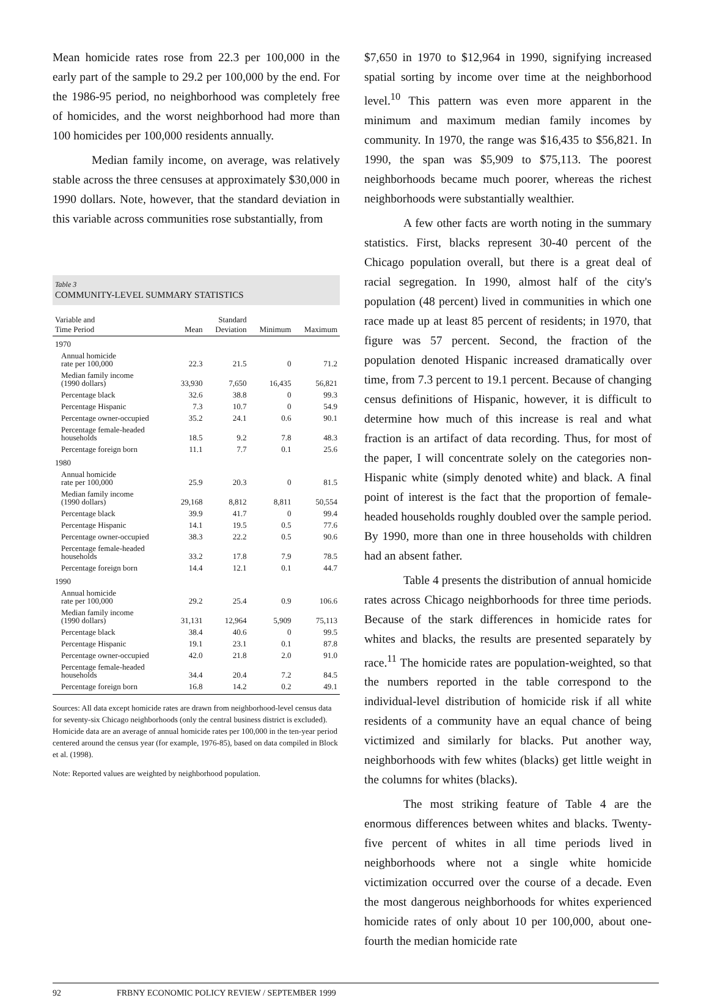Mean homicide rates rose from 22.3 per 100,000 in the early part of the sample to 29.2 per 100,000 by the end. For the 1986-95 period, no neighborhood was completely free of homicides, and the worst neighborhood had more than 100 homicides per 100,000 residents annually.
Median family income, on average, was relatively stable across the three censuses at approximately $30,000 in 1990 dollars. Note, however, that the standard deviation in this variable across communities rose substantially, from
Table 3
COMMUNITY-LEVEL SUMMARY STATISTICS
| Variable and Time Period | Mean | Standard Deviation | Minimum | Maximum |
| --- | --- | --- | --- | --- |
| 1970 | | | | |
| Annual homicide rate per 100,000 | 22.3 | 21.5 | 0 | 71.2 |
| Median family income (1990 dollars) | 33,930 | 7,650 | 16,435 | 56,821 |
| Percentage black | 32.6 | 38.8 | 0 | 99.3 |
| Percentage Hispanic | 7.3 | 10.7 | 0 | 54.9 |
| Percentage owner-occupied | 35.2 | 24.1 | 0.6 | 90.1 |
| Percentage female-headed households | 18.5 | 9.2 | 7.8 | 48.3 |
| Percentage foreign born | 11.1 | 7.7 | 0.1 | 25.6 |
| 1980 | | | | |
| Annual homicide rate per 100,000 | 25.9 | 20.3 | 0 | 81.5 |
| Median family income (1990 dollars) | 29,168 | 8,812 | 8,811 | 50,554 |
| Percentage black | 39.9 | 41.7 | 0 | 99.4 |
| Percentage Hispanic | 14.1 | 19.5 | 0.5 | 77.6 |
| Percentage owner-occupied | 38.3 | 22.2 | 0.5 | 90.6 |
| Percentage female-headed households | 33.2 | 17.8 | 7.9 | 78.5 |
| Percentage foreign born | 14.4 | 12.1 | 0.1 | 44.7 |
| 1990 | | | | |
| Annual homicide rate per 100,000 | 29.2 | 25.4 | 0.9 | 106.6 |
| Median family income (1990 dollars) | 31,131 | 12,964 | 5,909 | 75,113 |
| Percentage black | 38.4 | 40.6 | 0 | 99.5 |
| Percentage Hispanic | 19.1 | 23.1 | 0.1 | 87.8 |
| Percentage owner-occupied | 42.0 | 21.8 | 2.0 | 91.0 |
| Percentage female-headed households | 34.4 | 20.4 | 7.2 | 84.5 |
| Percentage foreign born | 16.8 | 14.2 | 0.2 | 49.1 |
Sources: All data except homicide rates are drawn from neighborhood-level census data for seventy-six Chicago neighborhoods (only the central business district is excluded). Homicide data are an average of annual homicide rates per 100,000 in the ten-year period centered around the census year (for example, 1976-85), based on data compiled in Block et al. (1998).
Note: Reported values are weighted by neighborhood population.
$7,650 in 1970 to $12,964 in 1990, signifying increased spatial sorting by income over time at the neighborhood level.<sup>10</sup> This pattern was even more apparent in the minimum and maximum median family incomes by community. In 1970, the range was $16,435 to $56,821. In 1990, the span was $5,909 to $75,113. The poorest neighborhoods became much poorer, whereas the richest neighborhoods were substantially wealthier.
A few other facts are worth noting in the summary statistics. First, blacks represent 30-40 percent of the Chicago population overall, but there is a great deal of racial segregation. In 1990, almost half of the city's population (48 percent) lived in communities in which one race made up at least 85 percent of residents; in 1970, that figure was 57 percent. Second, the fraction of the population denoted Hispanic increased dramatically over time, from 7.3 percent to 19.1 percent. Because of changing census definitions of Hispanic, however, it is difficult to determine how much of this increase is real and what fraction is an artifact of data recording. Thus, for most of the paper, I will concentrate solely on the categories non-Hispanic white (simply denoted white) and black. A final point of interest is the fact that the proportion of female-headed households roughly doubled over the sample period. By 1990, more than one in three households with children had an absent father.
Table 4 presents the distribution of annual homicide rates across Chicago neighborhoods for three time periods. Because of the stark differences in homicide rates for whites and blacks, the results are presented separately by race.<sup>11</sup> The homicide rates are population-weighted, so that the numbers reported in the table correspond to the individual-level distribution of homicide risk if all white residents of a community have an equal chance of being victimized and similarly for blacks. Put another way, neighborhoods with few whites (blacks) get little weight in the columns for whites (blacks).
The most striking feature of Table 4 are the enormous differences between whites and blacks. Twenty-five percent of whites in all time periods lived in neighborhoods where not a single white homicide victimization occurred over the course of a decade. Even the most dangerous neighborhoods for whites experienced homicide rates of only about 10 per 100,000, about one-fourth the median homicide rate
92 FRBNY ECONOMIC POLICY REVIEW / SEPTEMBER 1999